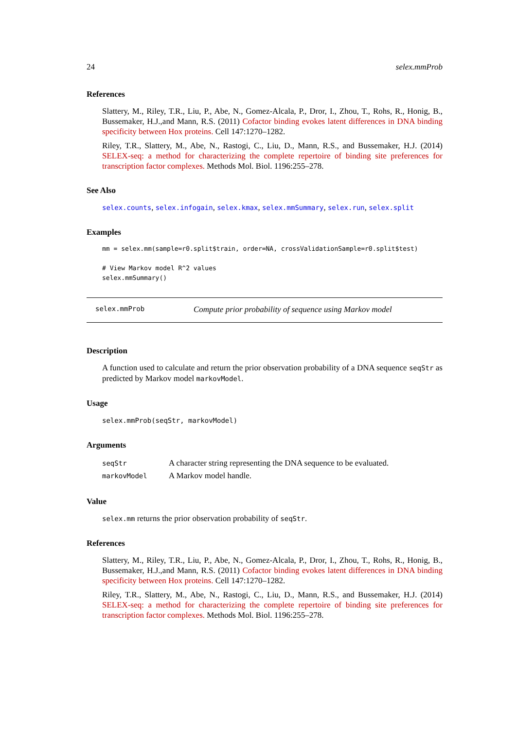24 selex.mmProb
References
Slattery, M., Riley, T.R., Liu, P., Abe, N., Gomez-Alcala, P., Dror, I., Zhou, T., Rohs, R., Honig, B., Bussemaker, H.J.,and Mann, R.S. (2011) Cofactor binding evokes latent differences in DNA binding specificity between Hox proteins. Cell 147:1270–1282.
Riley, T.R., Slattery, M., Abe, N., Rastogi, C., Liu, D., Mann, R.S., and Bussemaker, H.J. (2014) SELEX-seq: a method for characterizing the complete repertoire of binding site preferences for transcription factor complexes. Methods Mol. Biol. 1196:255–278.
See Also
selex.counts, selex.infogain, selex.kmax, selex.mmSummary, selex.run, selex.split
Examples
mm = selex.mm(sample=r0.split$train, order=NA, crossValidationSample=r0.split$test)

# View Markov model R^2 values
selex.mmSummary()
selex.mmProb Compute prior probability of sequence using Markov model
Description
A function used to calculate and return the prior observation probability of a DNA sequence seqStr as predicted by Markov model markovModel.
Usage
selex.mmProb(seqStr, markovModel)
Arguments
| seqStr | A character string representing the DNA sequence to be evaluated. |
| markovModel | A Markov model handle. |
Value
selex.mm returns the prior observation probability of seqStr.
References
Slattery, M., Riley, T.R., Liu, P., Abe, N., Gomez-Alcala, P., Dror, I., Zhou, T., Rohs, R., Honig, B., Bussemaker, H.J.,and Mann, R.S. (2011) Cofactor binding evokes latent differences in DNA binding specificity between Hox proteins. Cell 147:1270–1282.
Riley, T.R., Slattery, M., Abe, N., Rastogi, C., Liu, D., Mann, R.S., and Bussemaker, H.J. (2014) SELEX-seq: a method for characterizing the complete repertoire of binding site preferences for transcription factor complexes. Methods Mol. Biol. 1196:255–278.